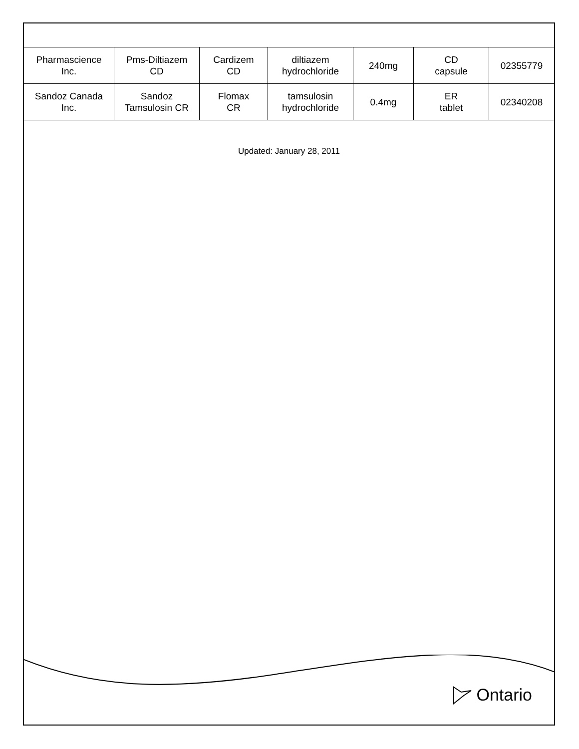| Pharmascience Inc. | Pms-Diltiazem CD | Cardizem CD | diltiazem hydrochloride | 240mg | CD capsule | 02355779 |
| Sandoz Canada Inc. | Sandoz Tamsulosin CR | Flomax CR | tamsulosin hydrochloride | 0.4mg | ER tablet | 02340208 |
Updated: January 28, 2011
Ontario